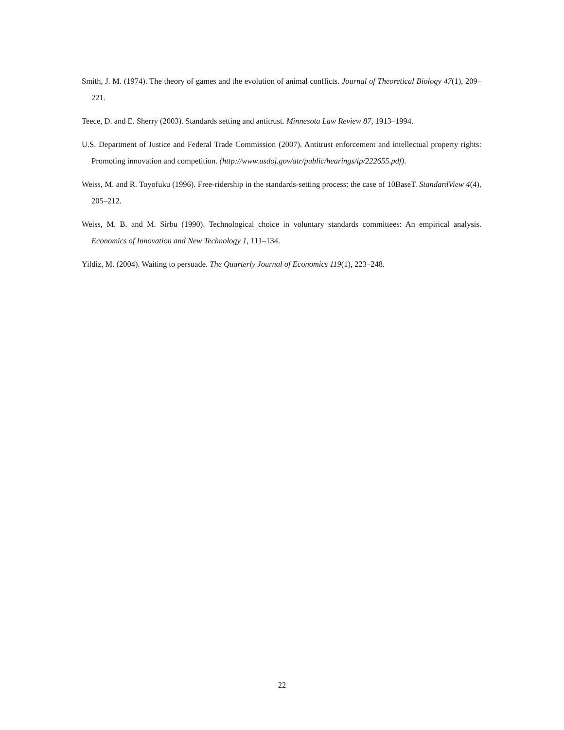Smith, J. M. (1974). The theory of games and the evolution of animal conflicts. Journal of Theoretical Biology 47(1), 209–221.
Teece, D. and E. Sherry (2003). Standards setting and antitrust. Minnesota Law Review 87, 1913–1994.
U.S. Department of Justice and Federal Trade Commission (2007). Antitrust enforcement and intellectual property rights: Promoting innovation and competition. (http://www.usdoj.gov/atr/public/hearings/ip/222655.pdf).
Weiss, M. and R. Toyofuku (1996). Free-ridership in the standards-setting process: the case of 10BaseT. StandardView 4(4), 205–212.
Weiss, M. B. and M. Sirbu (1990). Technological choice in voluntary standards committees: An empirical analysis. Economics of Innovation and New Technology 1, 111–134.
Yildiz, M. (2004). Waiting to persuade. The Quarterly Journal of Economics 119(1), 223–248.
22